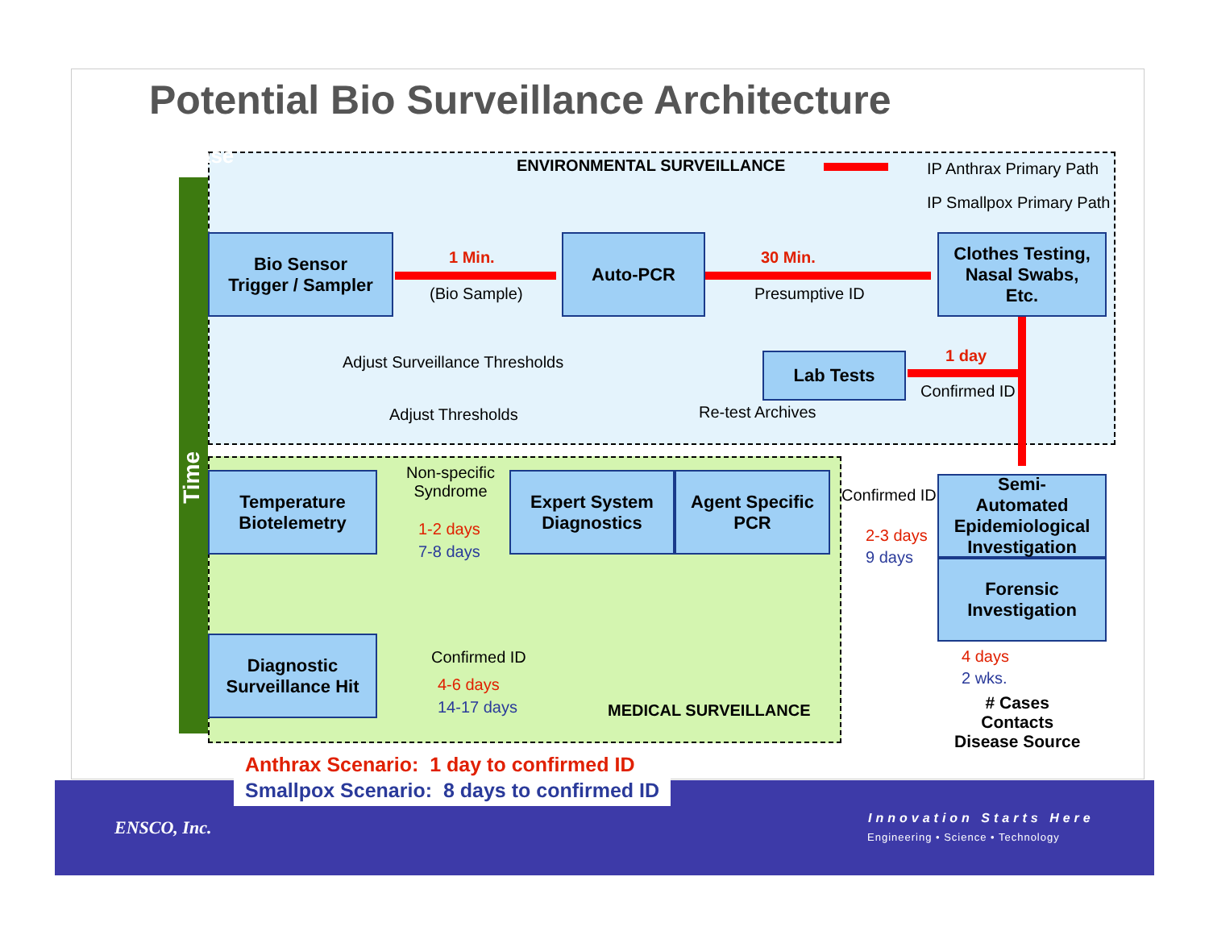Potential Bio Surveillance Architecture
Release
Time
ENVIRONMENTAL SURVEILLANCE IP Anthrax Primary Path
IP Smallpox Primary Path
Bio Sensor
Trigger / Sampler
1 Min.
(Bio Sample)
Auto-PCR
30 Min.
Presumptive ID
Clothes Testing,
Nasal Swabs,
Etc.
Lab Tests 1 day
Confirmed ID
Adjust Surveillance Thresholds
Adjust Thresholds Re-test Archives
Temperature
Biotelemetry
Non-specific
Syndrome
1-2 days
7-8 days
Expert System
Diagnostics
Agent Specific
PCR
Confirmed ID
2-3 days
9 days
Semi-
Automated
Epidemiological
Investigation
Forensic
Investigation
4 days
2 wks.
# Cases
Contacts
Disease Source
Diagnostic
Surveillance Hit
Confirmed ID
4-6 days
14-17 days MEDICAL SURVEILLANCE
Anthrax Scenario: 1 day to confirmed ID
Smallpox Scenario: 8 days to confirmed ID
ENSCO, Inc. Innovation Starts Here
Engineering • Science • Technology